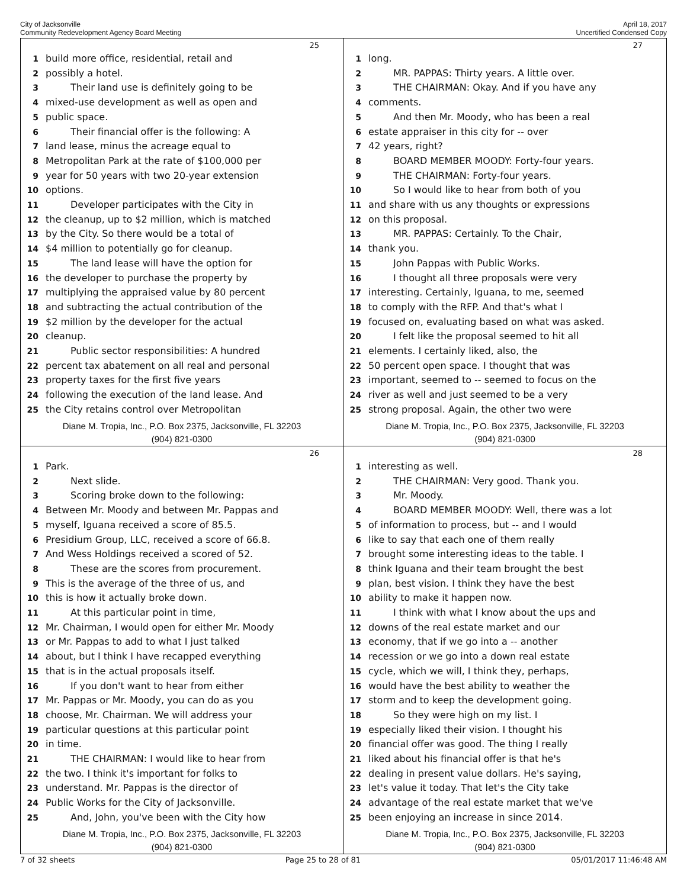City of Jacksonville
Community Redevelopment Agency Board Meeting
April 18, 2017
Uncertified Condensed Copy
25
1 build more office, residential, retail and
2 possibly a hotel.
3 Their land use is definitely going to be
4 mixed-use development as well as open and
5 public space.
6 Their financial offer is the following: A
7 land lease, minus the acreage equal to
8 Metropolitan Park at the rate of $100,000 per
9 year for 50 years with two 20-year extension
10 options.
11 Developer participates with the City in
12 the cleanup, up to $2 million, which is matched
13 by the City. So there would be a total of
14 $4 million to potentially go for cleanup.
15 The land lease will have the option for
16 the developer to purchase the property by
17 multiplying the appraised value by 80 percent
18 and subtracting the actual contribution of the
19 $2 million by the developer for the actual
20 cleanup.
21 Public sector responsibilities: A hundred
22 percent tax abatement on all real and personal
23 property taxes for the first five years
24 following the execution of the land lease. And
25 the City retains control over Metropolitan
Diane M. Tropia, Inc., P.O. Box 2375, Jacksonville, FL 32203
(904) 821-0300
27
1 long.
2 MR. PAPPAS: Thirty years. A little over.
3 THE CHAIRMAN: Okay. And if you have any
4 comments.
5 And then Mr. Moody, who has been a real
6 estate appraiser in this city for -- over
7 42 years, right?
8 BOARD MEMBER MOODY: Forty-four years.
9 THE CHAIRMAN: Forty-four years.
10 So I would like to hear from both of you
11 and share with us any thoughts or expressions
12 on this proposal.
13 MR. PAPPAS: Certainly. To the Chair,
14 thank you.
15 John Pappas with Public Works.
16 I thought all three proposals were very
17 interesting. Certainly, Iguana, to me, seemed
18 to comply with the RFP. And that's what I
19 focused on, evaluating based on what was asked.
20 I felt like the proposal seemed to hit all
21 elements. I certainly liked, also, the
22 50 percent open space. I thought that was
23 important, seemed to -- seemed to focus on the
24 river as well and just seemed to be a very
25 strong proposal. Again, the other two were
Diane M. Tropia, Inc., P.O. Box 2375, Jacksonville, FL 32203
(904) 821-0300
26
1 Park.
2 Next slide.
3 Scoring broke down to the following:
4 Between Mr. Moody and between Mr. Pappas and
5 myself, Iguana received a score of 85.5.
6 Presidium Group, LLC, received a score of 66.8.
7 And Wess Holdings received a scored of 52.
8 These are the scores from procurement.
9 This is the average of the three of us, and
10 this is how it actually broke down.
11 At this particular point in time,
12 Mr. Chairman, I would open for either Mr. Moody
13 or Mr. Pappas to add to what I just talked
14 about, but I think I have recapped everything
15 that is in the actual proposals itself.
16 If you don't want to hear from either
17 Mr. Pappas or Mr. Moody, you can do as you
18 choose, Mr. Chairman. We will address your
19 particular questions at this particular point
20 in time.
21 THE CHAIRMAN: I would like to hear from
22 the two. I think it's important for folks to
23 understand. Mr. Pappas is the director of
24 Public Works for the City of Jacksonville.
25 And, John, you've been with the City how
Diane M. Tropia, Inc., P.O. Box 2375, Jacksonville, FL 32203
(904) 821-0300
28
1 interesting as well.
2 THE CHAIRMAN: Very good. Thank you.
3 Mr. Moody.
4 BOARD MEMBER MOODY: Well, there was a lot
5 of information to process, but -- and I would
6 like to say that each one of them really
7 brought some interesting ideas to the table. I
8 think Iguana and their team brought the best
9 plan, best vision. I think they have the best
10 ability to make it happen now.
11 I think with what I know about the ups and
12 downs of the real estate market and our
13 economy, that if we go into a -- another
14 recession or we go into a down real estate
15 cycle, which we will, I think they, perhaps,
16 would have the best ability to weather the
17 storm and to keep the development going.
18 So they were high on my list. I
19 especially liked their vision. I thought his
20 financial offer was good. The thing I really
21 liked about his financial offer is that he's
22 dealing in present value dollars. He's saying,
23 let's value it today. That let's the City take
24 advantage of the real estate market that we've
25 been enjoying an increase in since 2014.
Diane M. Tropia, Inc., P.O. Box 2375, Jacksonville, FL 32203
(904) 821-0300
7 of 32 sheets Page 25 to 28 of 81 05/01/2017 11:46:48 AM